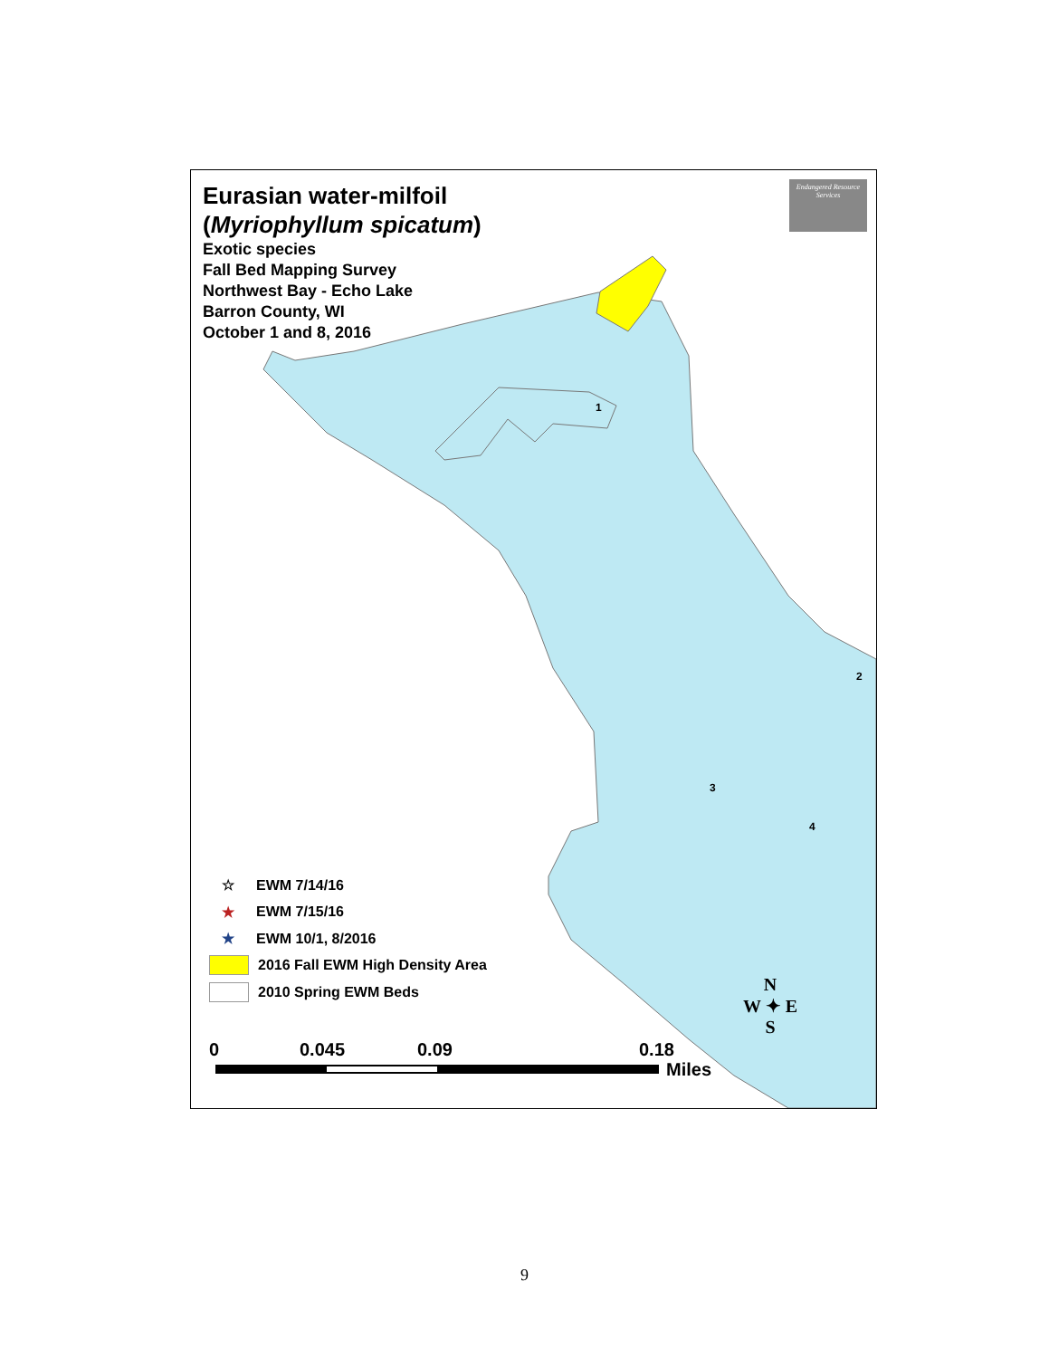Eurasian water-milfoil
(Myriophyllum spicatum)
Exotic species
Fall Bed Mapping Survey
Northwest Bay - Echo Lake
Barron County, WI
October 1 and 8, 2016
Endangered Resource Services
1
2
3
4
☆ EWM 7/14/16
★ EWM 7/15/16
★ EWM 10/1, 8/2016
2016 Fall EWM High Density Area
2010 Spring EWM Beds
0 0.045 0.09 0.18
Miles
N
W ✦ E
S
9